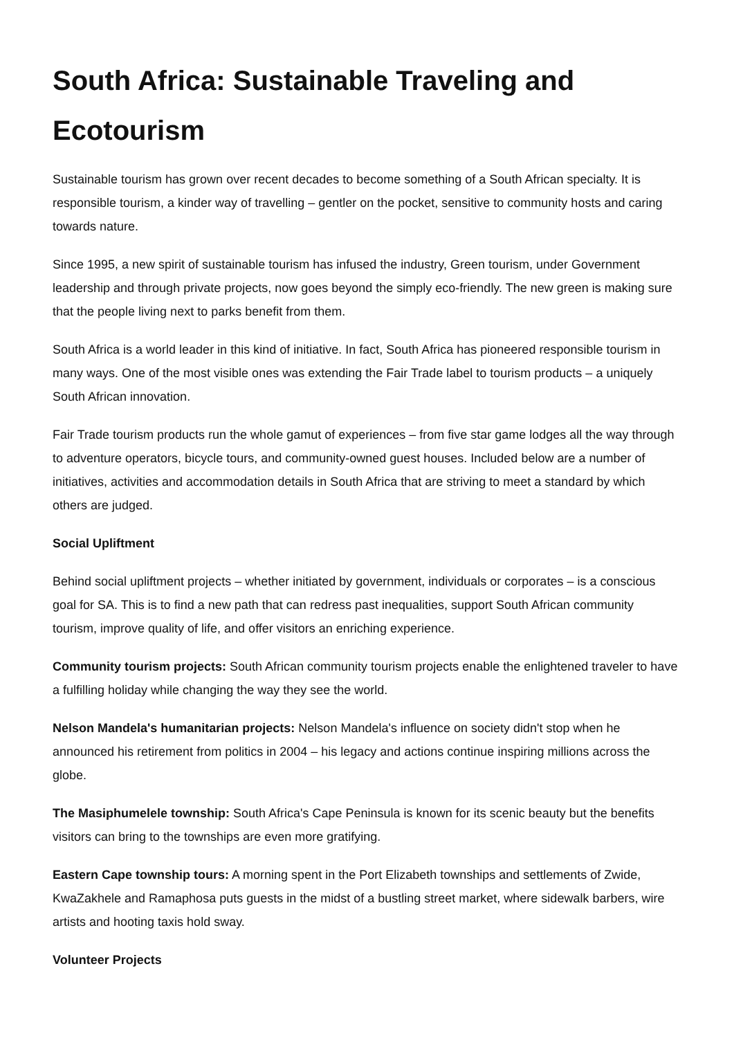South Africa: Sustainable Traveling and Ecotourism
Sustainable tourism has grown over recent decades to become something of a South African specialty. It is responsible tourism, a kinder way of travelling – gentler on the pocket, sensitive to community hosts and caring towards nature.
Since 1995, a new spirit of sustainable tourism has infused the industry, Green tourism, under Government leadership and through private projects, now goes beyond the simply eco-friendly. The new green is making sure that the people living next to parks benefit from them.
South Africa is a world leader in this kind of initiative. In fact, South Africa has pioneered responsible tourism in many ways. One of the most visible ones was extending the Fair Trade label to tourism products – a uniquely South African innovation.
Fair Trade tourism products run the whole gamut of experiences – from five star game lodges all the way through to adventure operators, bicycle tours, and community-owned guest houses. Included below are a number of initiatives, activities and accommodation details in South Africa that are striving to meet a standard by which others are judged.
Social Upliftment
Behind social upliftment projects – whether initiated by government, individuals or corporates – is a conscious goal for SA. This is to find a new path that can redress past inequalities, support South African community tourism, improve quality of life, and offer visitors an enriching experience.
Community tourism projects: South African community tourism projects enable the enlightened traveler to have a fulfilling holiday while changing the way they see the world.
Nelson Mandela's humanitarian projects: Nelson Mandela's influence on society didn't stop when he announced his retirement from politics in 2004 – his legacy and actions continue inspiring millions across the globe.
The Masiphumelele township: South Africa's Cape Peninsula is known for its scenic beauty but the benefits visitors can bring to the townships are even more gratifying.
Eastern Cape township tours: A morning spent in the Port Elizabeth townships and settlements of Zwide, KwaZakhele and Ramaphosa puts guests in the midst of a bustling street market, where sidewalk barbers, wire artists and hooting taxis hold sway.
Volunteer Projects